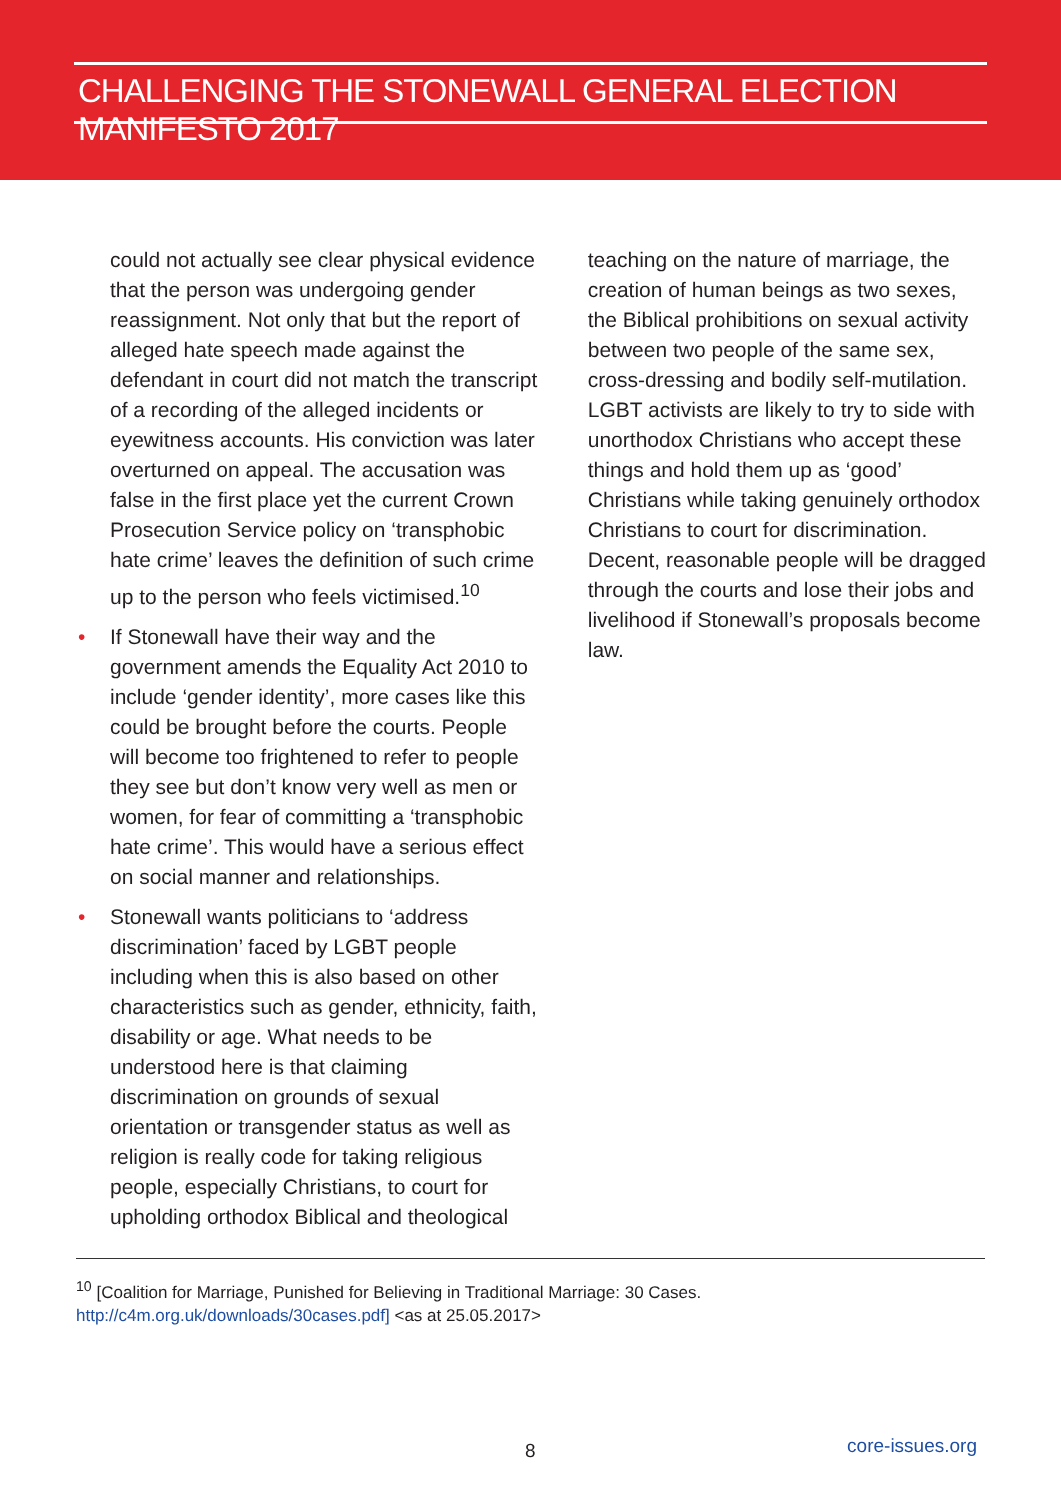CHALLENGING THE STONEWALL GENERAL ELECTION MANIFESTO 2017
could not actually see clear physical evidence that the person was undergoing gender reassignment. Not only that but the report of alleged hate speech made against the defendant in court did not match the transcript of a recording of the alleged incidents or eyewitness accounts. His conviction was later overturned on appeal. The accusation was false in the first place yet the current Crown Prosecution Service policy on ‘transphobic hate crime’ leaves the definition of such crime up to the person who feels victimised.<sup>10</sup>
• If Stonewall have their way and the government amends the Equality Act 2010 to include ‘gender identity’, more cases like this could be brought before the courts. People will become too frightened to refer to people they see but don’t know very well as men or women, for fear of committing a ‘transphobic hate crime’. This would have a serious effect on social manner and relationships.
• Stonewall wants politicians to ‘address discrimination’ faced by LGBT people including when this is also based on other characteristics such as gender, ethnicity, faith, disability or age. What needs to be understood here is that claiming discrimination on grounds of sexual orientation or transgender status as well as religion is really code for taking religious people, especially Christians, to court for upholding orthodox Biblical and theological
teaching on the nature of marriage, the creation of human beings as two sexes, the Biblical prohibitions on sexual activity between two people of the same sex, cross-dressing and bodily self-mutilation. LGBT activists are likely to try to side with unorthodox Christians who accept these things and hold them up as ‘good’ Christians while taking genuinely orthodox Christians to court for discrimination. Decent, reasonable people will be dragged through the courts and lose their jobs and livelihood if Stonewall’s proposals become law.
<sup>10</sup> [Coalition for Marriage, Punished for Believing in Traditional Marriage: 30 Cases. http://c4m.org.uk/downloads/30cases.pdf] <as at 25.05.2017>
8 core-issues.org